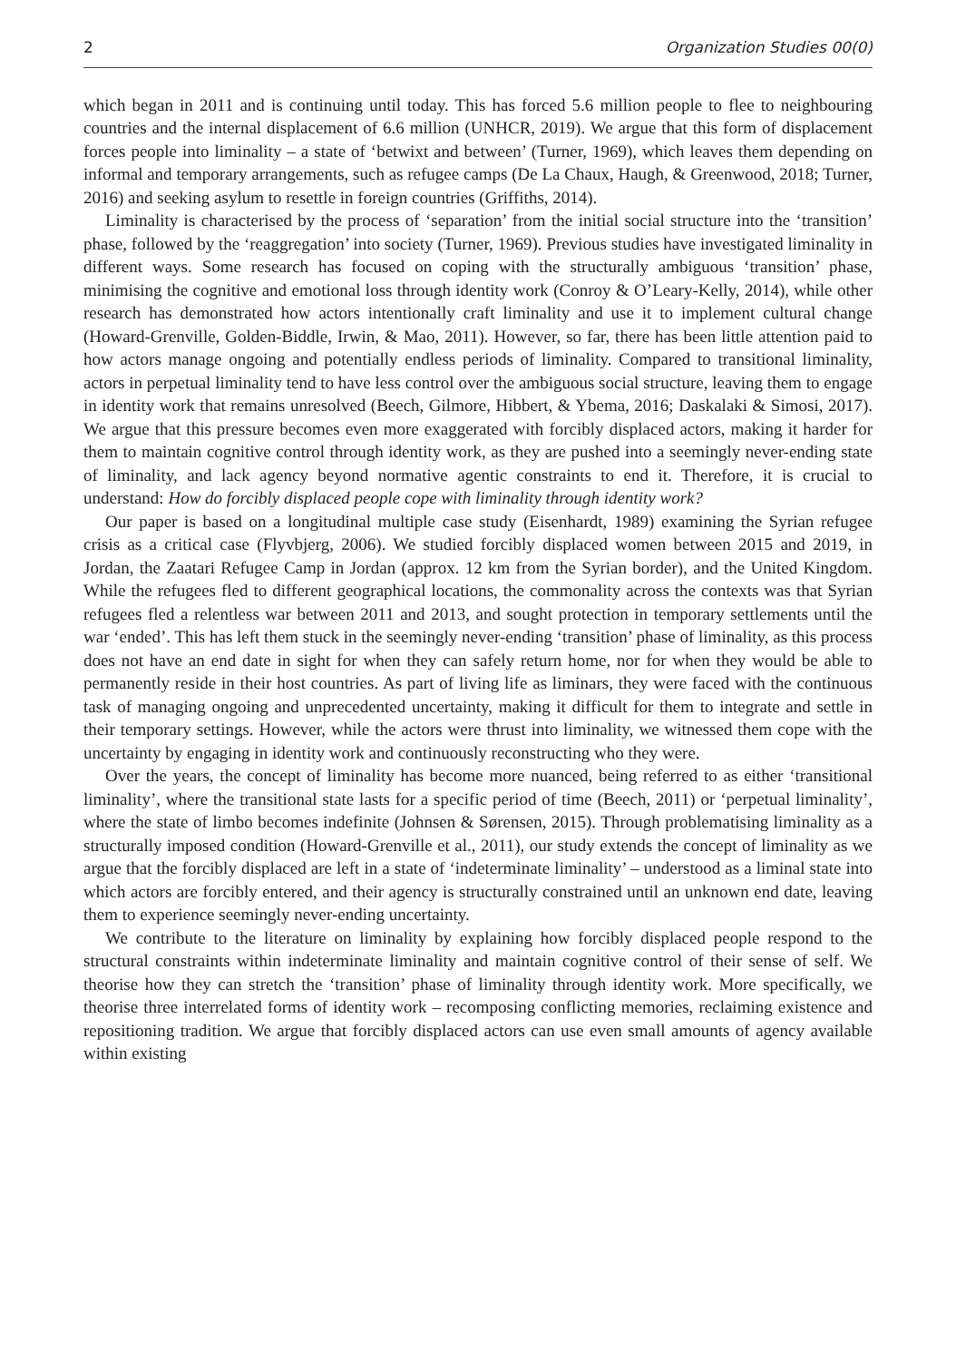2 Organization Studies 00(0)
which began in 2011 and is continuing until today. This has forced 5.6 million people to flee to neighbouring countries and the internal displacement of 6.6 million (UNHCR, 2019). We argue that this form of displacement forces people into liminality – a state of ‘betwixt and between’ (Turner, 1969), which leaves them depending on informal and temporary arrangements, such as refugee camps (De La Chaux, Haugh, & Greenwood, 2018; Turner, 2016) and seeking asylum to resettle in foreign countries (Griffiths, 2014).
Liminality is characterised by the process of ‘separation’ from the initial social structure into the ‘transition’ phase, followed by the ‘reaggregation’ into society (Turner, 1969). Previous studies have investigated liminality in different ways. Some research has focused on coping with the structurally ambiguous ‘transition’ phase, minimising the cognitive and emotional loss through identity work (Conroy & O’Leary-Kelly, 2014), while other research has demonstrated how actors intentionally craft liminality and use it to implement cultural change (Howard-Grenville, Golden-Biddle, Irwin, & Mao, 2011). However, so far, there has been little attention paid to how actors manage ongoing and potentially endless periods of liminality. Compared to transitional liminality, actors in perpetual liminality tend to have less control over the ambiguous social structure, leaving them to engage in identity work that remains unresolved (Beech, Gilmore, Hibbert, & Ybema, 2016; Daskalaki & Simosi, 2017). We argue that this pressure becomes even more exaggerated with forcibly displaced actors, making it harder for them to maintain cognitive control through identity work, as they are pushed into a seemingly never-ending state of liminality, and lack agency beyond normative agentic constraints to end it. Therefore, it is crucial to understand: How do forcibly displaced people cope with liminality through identity work?
Our paper is based on a longitudinal multiple case study (Eisenhardt, 1989) examining the Syrian refugee crisis as a critical case (Flyvbjerg, 2006). We studied forcibly displaced women between 2015 and 2019, in Jordan, the Zaatari Refugee Camp in Jordan (approx. 12 km from the Syrian border), and the United Kingdom. While the refugees fled to different geographical locations, the commonality across the contexts was that Syrian refugees fled a relentless war between 2011 and 2013, and sought protection in temporary settlements until the war ‘ended’. This has left them stuck in the seemingly never-ending ‘transition’ phase of liminality, as this process does not have an end date in sight for when they can safely return home, nor for when they would be able to permanently reside in their host countries. As part of living life as liminars, they were faced with the continuous task of managing ongoing and unprecedented uncertainty, making it difficult for them to integrate and settle in their temporary settings. However, while the actors were thrust into liminality, we witnessed them cope with the uncertainty by engaging in identity work and continuously reconstructing who they were.
Over the years, the concept of liminality has become more nuanced, being referred to as either ‘transitional liminality’, where the transitional state lasts for a specific period of time (Beech, 2011) or ‘perpetual liminality’, where the state of limbo becomes indefinite (Johnsen & Sørensen, 2015). Through problematising liminality as a structurally imposed condition (Howard-Grenville et al., 2011), our study extends the concept of liminality as we argue that the forcibly displaced are left in a state of ‘indeterminate liminality’ – understood as a liminal state into which actors are forcibly entered, and their agency is structurally constrained until an unknown end date, leaving them to experience seemingly never-ending uncertainty.
We contribute to the literature on liminality by explaining how forcibly displaced people respond to the structural constraints within indeterminate liminality and maintain cognitive control of their sense of self. We theorise how they can stretch the ‘transition’ phase of liminality through identity work. More specifically, we theorise three interrelated forms of identity work – recomposing conflicting memories, reclaiming existence and repositioning tradition. We argue that forcibly displaced actors can use even small amounts of agency available within existing